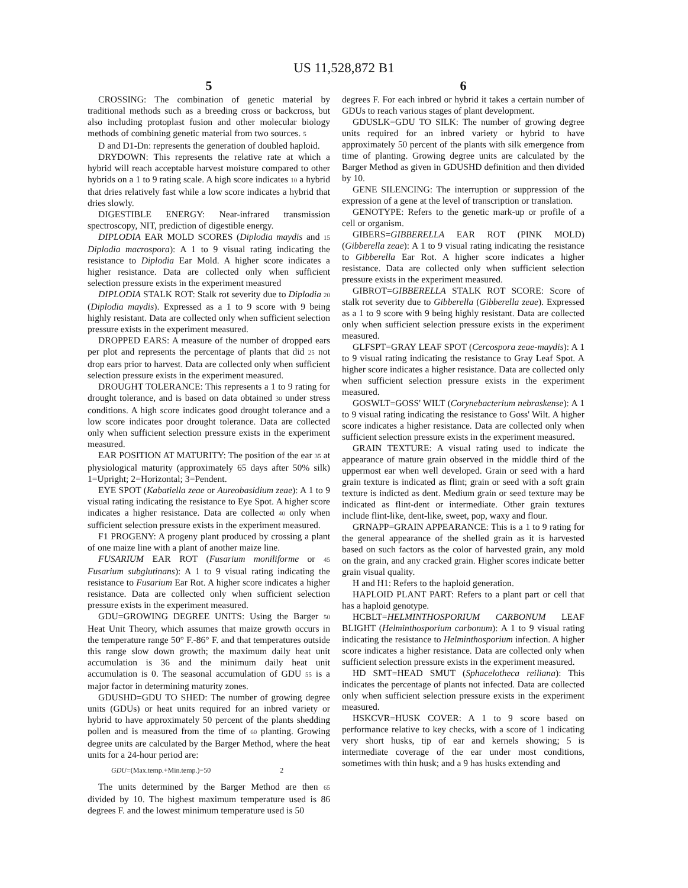US 11,528,872 B1
5
CROSSING: The combination of genetic material by traditional methods such as a breeding cross or backcross, but also including protoplast fusion and other molecular biology methods of combining genetic material from two sources. 5
D and D1-Dn: represents the generation of doubled haploid.
DRYDOWN: This represents the relative rate at which a hybrid will reach acceptable harvest moisture compared to other hybrids on a 1 to 9 rating scale. A high score indicates 10 a hybrid that dries relatively fast while a low score indicates a hybrid that dries slowly.
DIGESTIBLE ENERGY: Near-infrared transmission spectroscopy, NIT, prediction of digestible energy.
DIPLODIA EAR MOLD SCORES (Diplodia maydis and 15 Diplodia macrospora): A 1 to 9 visual rating indicating the resistance to Diplodia Ear Mold. A higher score indicates a higher resistance. Data are collected only when sufficient selection pressure exists in the experiment measured
DIPLODIA STALK ROT: Stalk rot severity due to Diplodia 20 (Diplodia maydis). Expressed as a 1 to 9 score with 9 being highly resistant. Data are collected only when sufficient selection pressure exists in the experiment measured.
DROPPED EARS: A measure of the number of dropped ears per plot and represents the percentage of plants that did 25 not drop ears prior to harvest. Data are collected only when sufficient selection pressure exists in the experiment measured.
DROUGHT TOLERANCE: This represents a 1 to 9 rating for drought tolerance, and is based on data obtained 30 under stress conditions. A high score indicates good drought tolerance and a low score indicates poor drought tolerance. Data are collected only when sufficient selection pressure exists in the experiment measured.
EAR POSITION AT MATURITY: The position of the ear 35 at physiological maturity (approximately 65 days after 50% silk) 1=Upright; 2=Horizontal; 3=Pendent.
EYE SPOT (Kabatiella zeae or Aureobasidium zeae): A 1 to 9 visual rating indicating the resistance to Eye Spot. A higher score indicates a higher resistance. Data are collected 40 only when sufficient selection pressure exists in the experiment measured.
F1 PROGENY: A progeny plant produced by crossing a plant of one maize line with a plant of another maize line.
FUSARIUM EAR ROT (Fusarium moniliforme or 45 Fusarium subglutinans): A 1 to 9 visual rating indicating the resistance to Fusarium Ear Rot. A higher score indicates a higher resistance. Data are collected only when sufficient selection pressure exists in the experiment measured.
GDU=GROWING DEGREE UNITS: Using the Barger 50 Heat Unit Theory, which assumes that maize growth occurs in the temperature range 50° F.-86° F. and that temperatures outside this range slow down growth; the maximum daily heat unit accumulation is 36 and the minimum daily heat unit accumulation is 0. The seasonal accumulation of GDU 55 is a major factor in determining maturity zones.
GDUSHD=GDU TO SHED: The number of growing degree units (GDUs) or heat units required for an inbred variety or hybrid to have approximately 50 percent of the plants shedding pollen and is measured from the time of 60 planting. Growing degree units are calculated by the Barger Method, where the heat units for a 24-hour period are:
GDU=(Max.temp.+Min.temp.)−50 2
The units determined by the Barger Method are then 65 divided by 10. The highest maximum temperature used is 86 degrees F. and the lowest minimum temperature used is 50
6
degrees F. For each inbred or hybrid it takes a certain number of GDUs to reach various stages of plant development.
GDUSLK=GDU TO SILK: The number of growing degree units required for an inbred variety or hybrid to have approximately 50 percent of the plants with silk emergence from time of planting. Growing degree units are calculated by the Barger Method as given in GDUSHD definition and then divided by 10.
GENE SILENCING: The interruption or suppression of the expression of a gene at the level of transcription or translation.
GENOTYPE: Refers to the genetic mark-up or profile of a cell or organism.
GIBERS=GIBBERELLA EAR ROT (PINK MOLD) (Gibberella zeae): A 1 to 9 visual rating indicating the resistance to Gibberella Ear Rot. A higher score indicates a higher resistance. Data are collected only when sufficient selection pressure exists in the experiment measured.
GIBROT=GIBBERELLA STALK ROT SCORE: Score of stalk rot severity due to Gibberella (Gibberella zeae). Expressed as a 1 to 9 score with 9 being highly resistant. Data are collected only when sufficient selection pressure exists in the experiment measured.
GLFSPT=GRAY LEAF SPOT (Cercospora zeae-maydis): A 1 to 9 visual rating indicating the resistance to Gray Leaf Spot. A higher score indicates a higher resistance. Data are collected only when sufficient selection pressure exists in the experiment measured.
GOSWLT=GOSS' WILT (Corynebacterium nebraskense): A 1 to 9 visual rating indicating the resistance to Goss' Wilt. A higher score indicates a higher resistance. Data are collected only when sufficient selection pressure exists in the experiment measured.
GRAIN TEXTURE: A visual rating used to indicate the appearance of mature grain observed in the middle third of the uppermost ear when well developed. Grain or seed with a hard grain texture is indicated as flint; grain or seed with a soft grain texture is indicted as dent. Medium grain or seed texture may be indicated as flint-dent or intermediate. Other grain textures include flint-like, dent-like, sweet, pop, waxy and flour.
GRNAPP=GRAIN APPEARANCE: This is a 1 to 9 rating for the general appearance of the shelled grain as it is harvested based on such factors as the color of harvested grain, any mold on the grain, and any cracked grain. Higher scores indicate better grain visual quality.
H and H1: Refers to the haploid generation.
HAPLOID PLANT PART: Refers to a plant part or cell that has a haploid genotype.
HCBLT=HELMINTHOSPORIUM CARBONUM LEAF BLIGHT (Helminthosporium carbonum): A 1 to 9 visual rating indicating the resistance to Helminthosporium infection. A higher score indicates a higher resistance. Data are collected only when sufficient selection pressure exists in the experiment measured.
HD SMT=HEAD SMUT (Sphacelotheca reiliana): This indicates the percentage of plants not infected. Data are collected only when sufficient selection pressure exists in the experiment measured.
HSKCVR=HUSK COVER: A 1 to 9 score based on performance relative to key checks, with a score of 1 indicating very short husks, tip of ear and kernels showing; 5 is intermediate coverage of the ear under most conditions, sometimes with thin husk; and a 9 has husks extending and